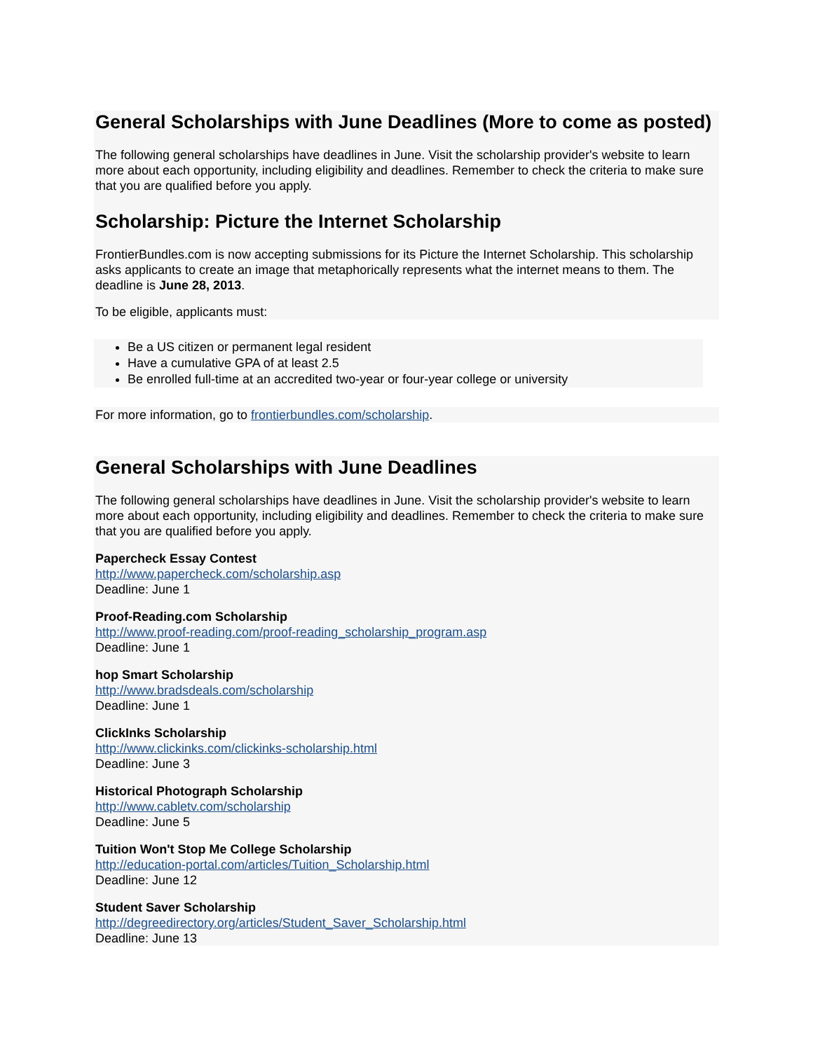General Scholarships with June Deadlines (More to come as posted)
The following general scholarships have deadlines in June. Visit the scholarship provider's website to learn more about each opportunity, including eligibility and deadlines. Remember to check the criteria to make sure that you are qualified before you apply.
Scholarship: Picture the Internet Scholarship
FrontierBundles.com is now accepting submissions for its Picture the Internet Scholarship. This scholarship asks applicants to create an image that metaphorically represents what the internet means to them. The deadline is June 28, 2013.
To be eligible, applicants must:
Be a US citizen or permanent legal resident
Have a cumulative GPA of at least 2.5
Be enrolled full-time at an accredited two-year or four-year college or university
For more information, go to frontierbundles.com/scholarship.
General Scholarships with June Deadlines
The following general scholarships have deadlines in June. Visit the scholarship provider's website to learn more about each opportunity, including eligibility and deadlines. Remember to check the criteria to make sure that you are qualified before you apply.
Papercheck Essay Contest
http://www.papercheck.com/scholarship.asp
Deadline: June 1
Proof-Reading.com Scholarship
http://www.proof-reading.com/proof-reading_scholarship_program.asp
Deadline: June 1
hop Smart Scholarship
http://www.bradsdeals.com/scholarship
Deadline: June 1
ClickInks Scholarship
http://www.clickinks.com/clickinks-scholarship.html
Deadline: June 3
Historical Photograph Scholarship
http://www.cabletv.com/scholarship
Deadline: June 5
Tuition Won't Stop Me College Scholarship
http://education-portal.com/articles/Tuition_Scholarship.html
Deadline: June 12
Student Saver Scholarship
http://degreedirectory.org/articles/Student_Saver_Scholarship.html
Deadline: June 13